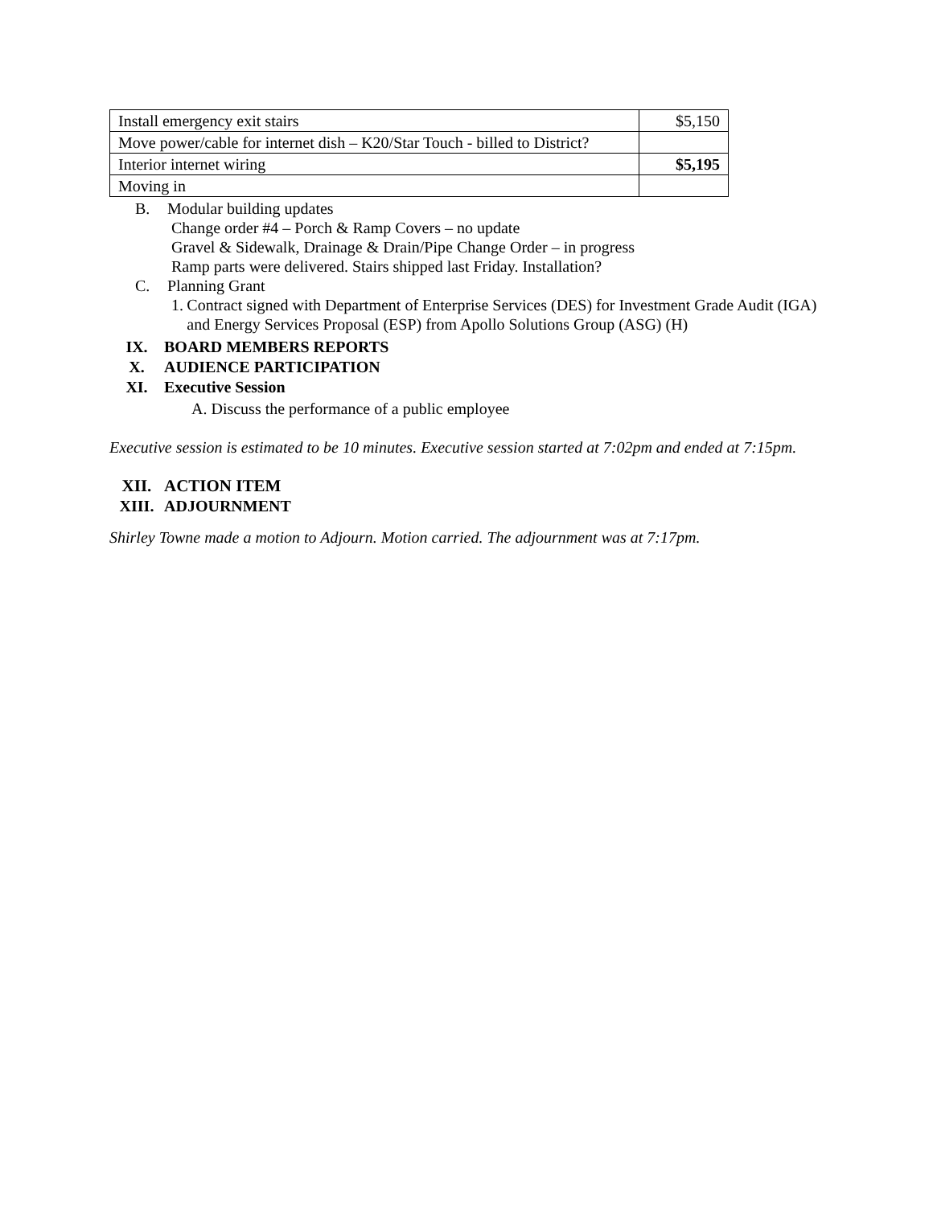| Install emergency exit stairs | $5,150 |
| Move power/cable for internet dish – K20/Star Touch - billed to District? | |
| Interior internet wiring | $5,195 |
| Moving in | |
B. Modular building updates
Change order #4 – Porch & Ramp Covers – no update
Gravel & Sidewalk, Drainage & Drain/Pipe Change Order – in progress
Ramp parts were delivered. Stairs shipped last Friday. Installation?
C. Planning Grant
1. Contract signed with Department of Enterprise Services (DES) for Investment Grade Audit (IGA) and Energy Services Proposal (ESP) from Apollo Solutions Group (ASG) (H)
IX. BOARD MEMBERS REPORTS
X. AUDIENCE PARTICIPATION
XI. Executive Session
A. Discuss the performance of a public employee
Executive session is estimated to be 10 minutes. Executive session started at 7:02pm and ended at 7:15pm.
XII. ACTION ITEM
XIII. ADJOURNMENT
Shirley Towne made a motion to Adjourn. Motion carried. The adjournment was at 7:17pm.